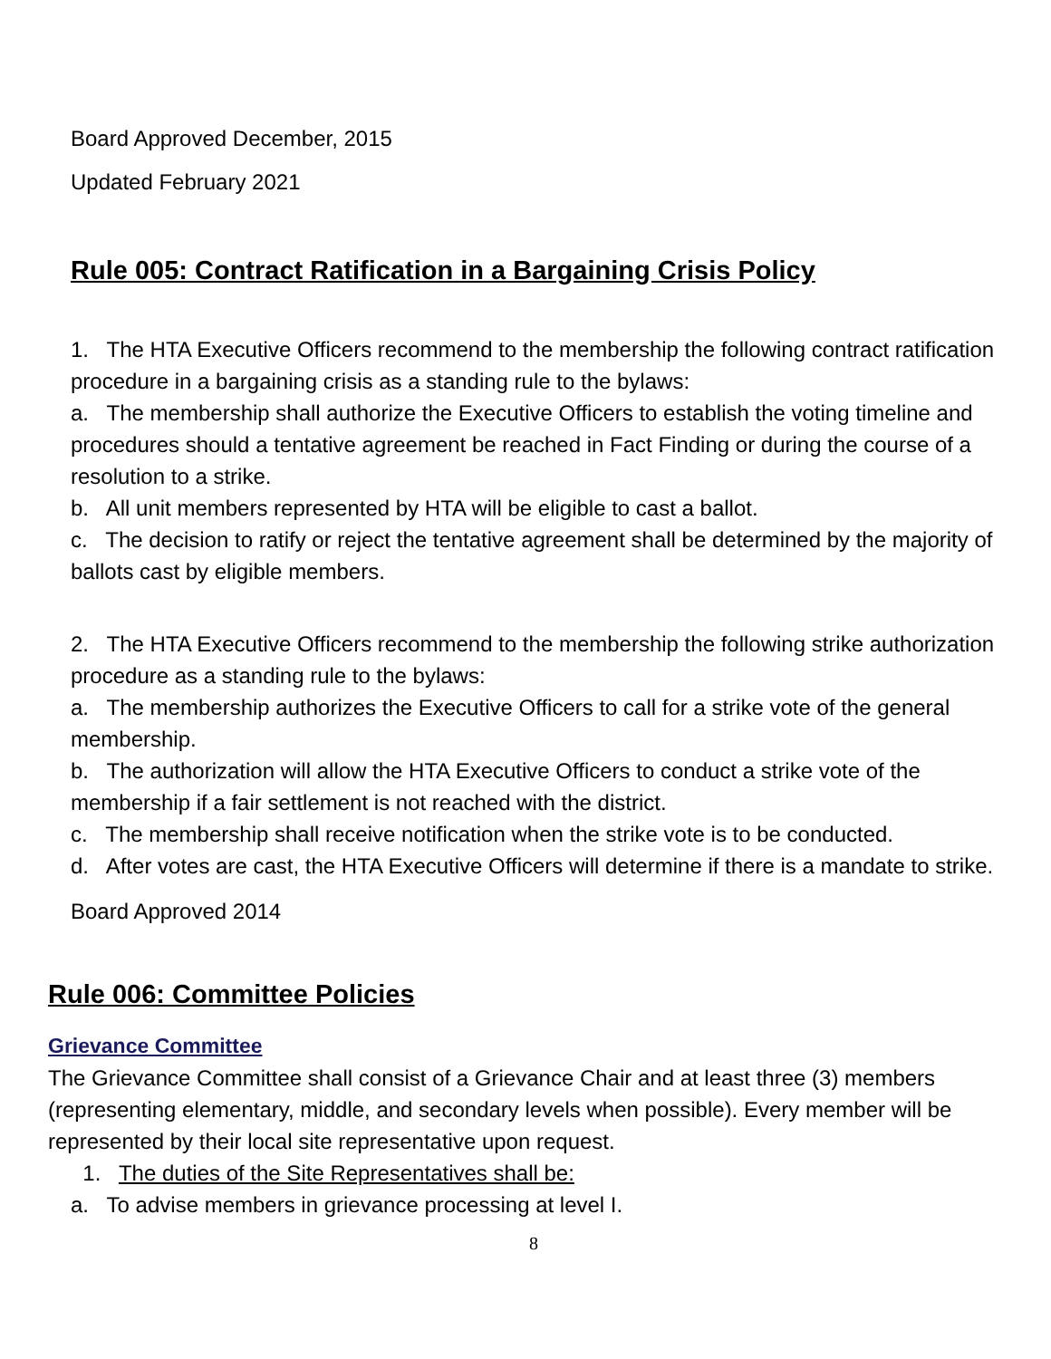Board Approved December, 2015
Updated February 2021
Rule 005: Contract Ratification in a Bargaining Crisis Policy
1. The HTA Executive Officers recommend to the membership the following contract ratification procedure in a bargaining crisis as a standing rule to the bylaws:
a. The membership shall authorize the Executive Officers to establish the voting timeline and procedures should a tentative agreement be reached in Fact Finding or during the course of a resolution to a strike.
b. All unit members represented by HTA will be eligible to cast a ballot.
c. The decision to ratify or reject the tentative agreement shall be determined by the majority of ballots cast by eligible members.
2. The HTA Executive Officers recommend to the membership the following strike authorization procedure as a standing rule to the bylaws:
a. The membership authorizes the Executive Officers to call for a strike vote of the general membership.
b. The authorization will allow the HTA Executive Officers to conduct a strike vote of the membership if a fair settlement is not reached with the district.
c. The membership shall receive notification when the strike vote is to be conducted.
d. After votes are cast, the HTA Executive Officers will determine if there is a mandate to strike.
Board Approved 2014
Rule 006: Committee Policies
Grievance Committee
The Grievance Committee shall consist of a Grievance Chair and at least three (3) members (representing elementary, middle, and secondary levels when possible). Every member will be represented by their local site representative upon request.
1. The duties of the Site Representatives shall be:
a. To advise members in grievance processing at level I.
8